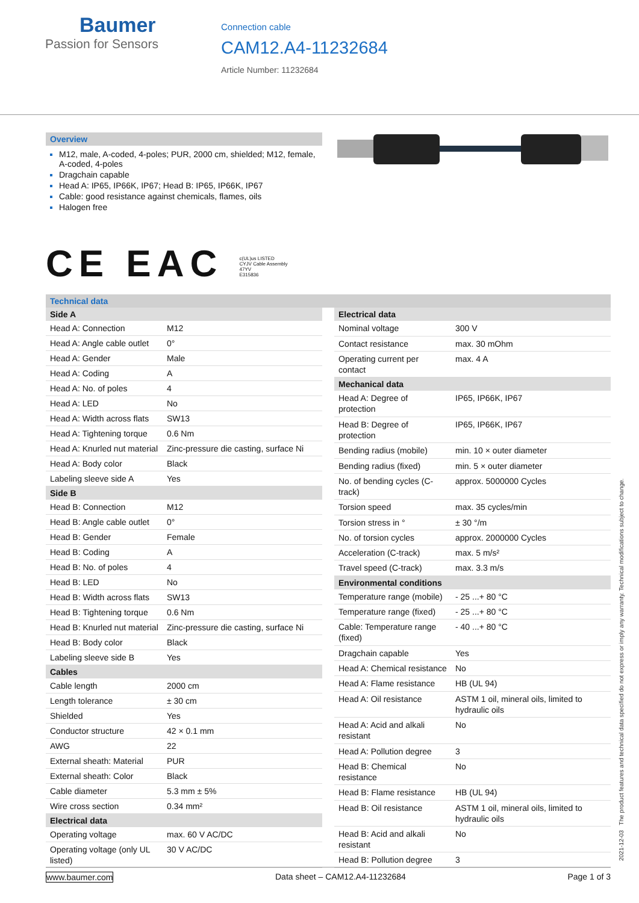Baumer
Passion for Sensors
Connection cable
CAM12.A4-11232684
Article Number: 11232684
Overview
M12, male, A-coded, 4-poles; PUR, 2000 cm, shielded; M12, female, A-coded, 4-poles
Dragchain capable
Head A: IP65, IP66K, IP67; Head B: IP65, IP66K, IP67
Cable: good resistance against chemicals, flames, oils
Halogen free
CE EAC c(UL)us LISTED
CYJV Cable Assembly
47YV
E315836
Technical data
| Side A | |
| --- | --- |
| Head A: Connection | M12 |
| Head A: Angle cable outlet | 0° |
| Head A: Gender | Male |
| Head A: Coding | A |
| Head A: No. of poles | 4 |
| Head A: LED | No |
| Head A: Width across flats | SW13 |
| Head A: Tightening torque | 0.6 Nm |
| Head A: Knurled nut material | Zinc-pressure die casting, surface Ni |
| Head A: Body color | Black |
| Labeling sleeve side A | Yes |
| Side B | |
| Head B: Connection | M12 |
| Head B: Angle cable outlet | 0° |
| Head B: Gender | Female |
| Head B: Coding | A |
| Head B: No. of poles | 4 |
| Head B: LED | No |
| Head B: Width across flats | SW13 |
| Head B: Tightening torque | 0.6 Nm |
| Head B: Knurled nut material | Zinc-pressure die casting, surface Ni |
| Head B: Body color | Black |
| Labeling sleeve side B | Yes |
| Cables | |
| Cable length | 2000 cm |
| Length tolerance | ± 30 cm |
| Shielded | Yes |
| Conductor structure | 42 × 0.1 mm |
| AWG | 22 |
| External sheath: Material | PUR |
| External sheath: Color | Black |
| Cable diameter | 5.3 mm ± 5% |
| Wire cross section | 0.34 mm² |
| Electrical data | |
| Operating voltage | max. 60 V AC/DC |
| Operating voltage (only UL listed) | 30 V AC/DC |
| Electrical data | |
| --- | --- |
| Nominal voltage | 300 V |
| Contact resistance | max. 30 mOhm |
| Operating current per contact | max. 4 A |
| Mechanical data | |
| Head A: Degree of protection | IP65, IP66K, IP67 |
| Head B: Degree of protection | IP65, IP66K, IP67 |
| Bending radius (mobile) | min. 10 × outer diameter |
| Bending radius (fixed) | min. 5 × outer diameter |
| No. of bending cycles (C-track) | approx. 5000000 Cycles |
| Torsion speed | max. 35 cycles/min |
| Torsion stress in ° | ± 30 °/m |
| No. of torsion cycles | approx. 2000000 Cycles |
| Acceleration (C-track) | max. 5 m/s² |
| Travel speed (C-track) | max. 3.3 m/s |
| Environmental conditions | |
| Temperature range (mobile) | - 25 ...+ 80 °C |
| Temperature range (fixed) | - 25 ...+ 80 °C |
| Cable: Temperature range (fixed) | - 40 ...+ 80 °C |
| Dragchain capable | Yes |
| Head A: Chemical resistance | No |
| Head A: Flame resistance | HB (UL 94) |
| Head A: Oil resistance | ASTM 1 oil, mineral oils, limited to hydraulic oils |
| Head A: Acid and alkali resistant | No |
| Head A: Pollution degree | 3 |
| Head B: Chemical resistance | No |
| Head B: Flame resistance | HB (UL 94) |
| Head B: Oil resistance | ASTM 1 oil, mineral oils, limited to hydraulic oils |
| Head B: Acid and alkali resistant | No |
| Head B: Pollution degree | 3 |
2021-12-03 The product features and technical data specified do not express or imply any warranty. Technical modifications subject to change.
www.baumer.com Data sheet – CAM12.A4-11232684 Page 1 of 3